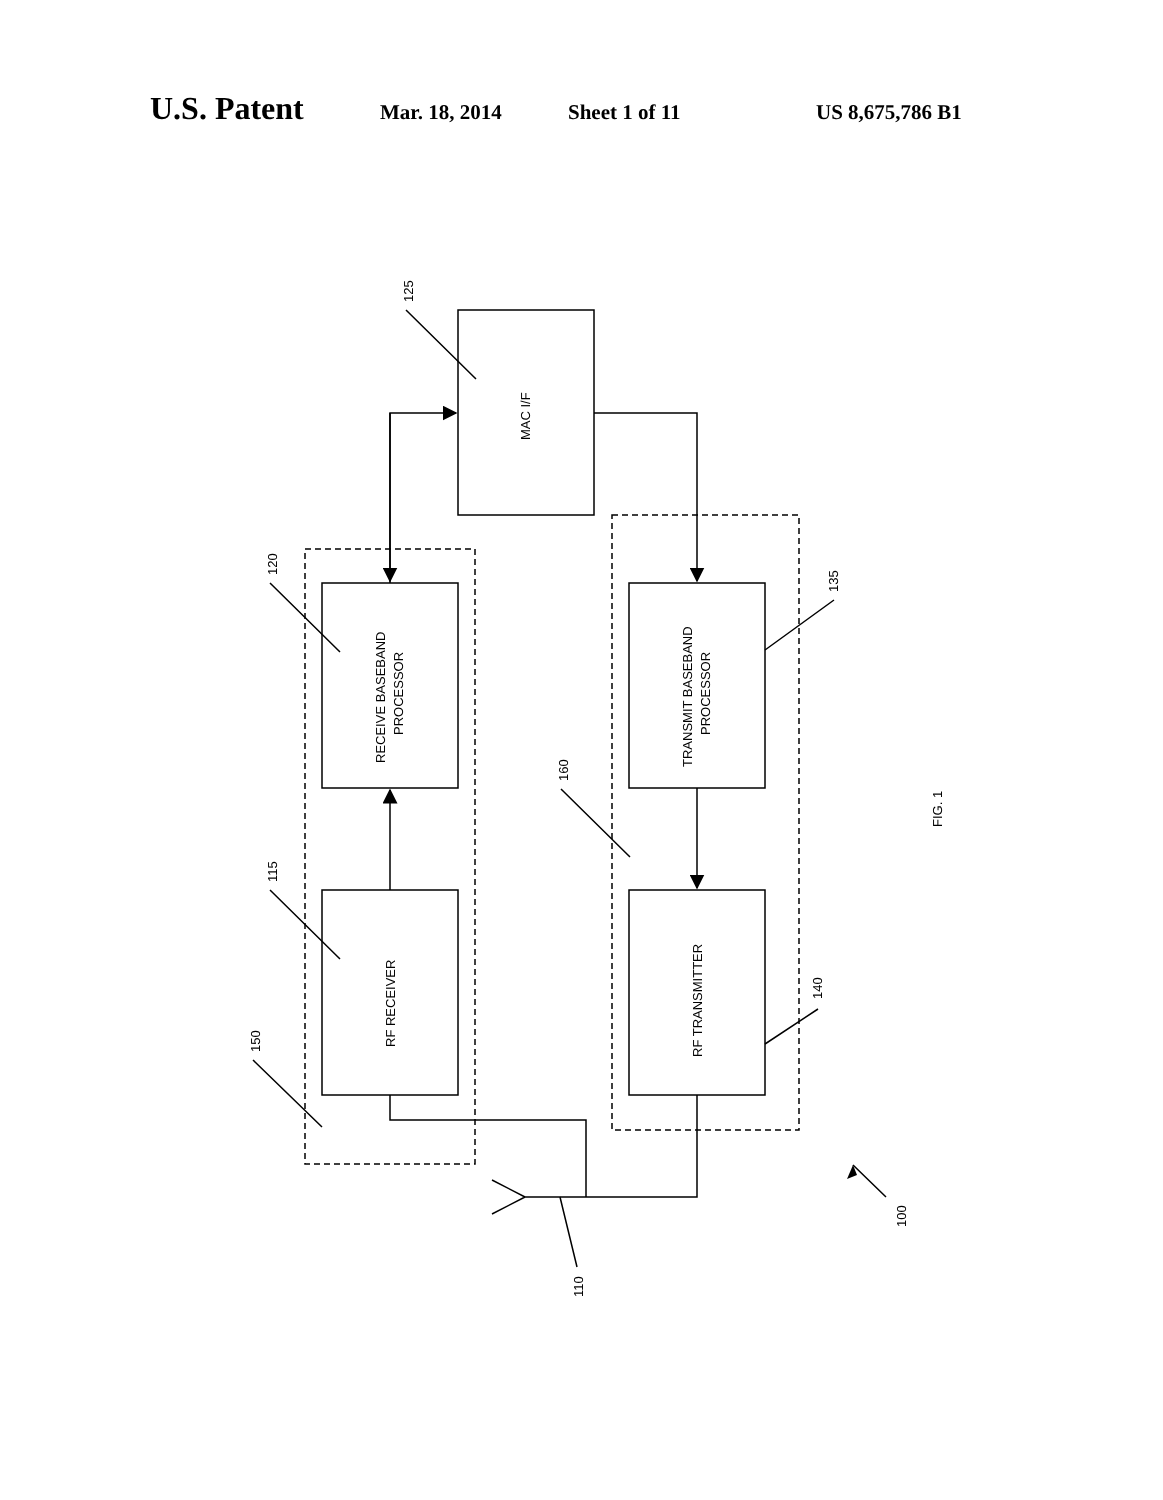U.S. Patent Mar. 18, 2014 Sheet 1 of 11 US 8,675,786 B1
MAC I/F
RECEIVE BASEBAND
PROCESSOR
RF RECEIVER
TRANSMIT BASEBAND
PROCESSOR
RF TRANSMITTER
125
120
115
150
160
135
140
110
100
FIG. 1